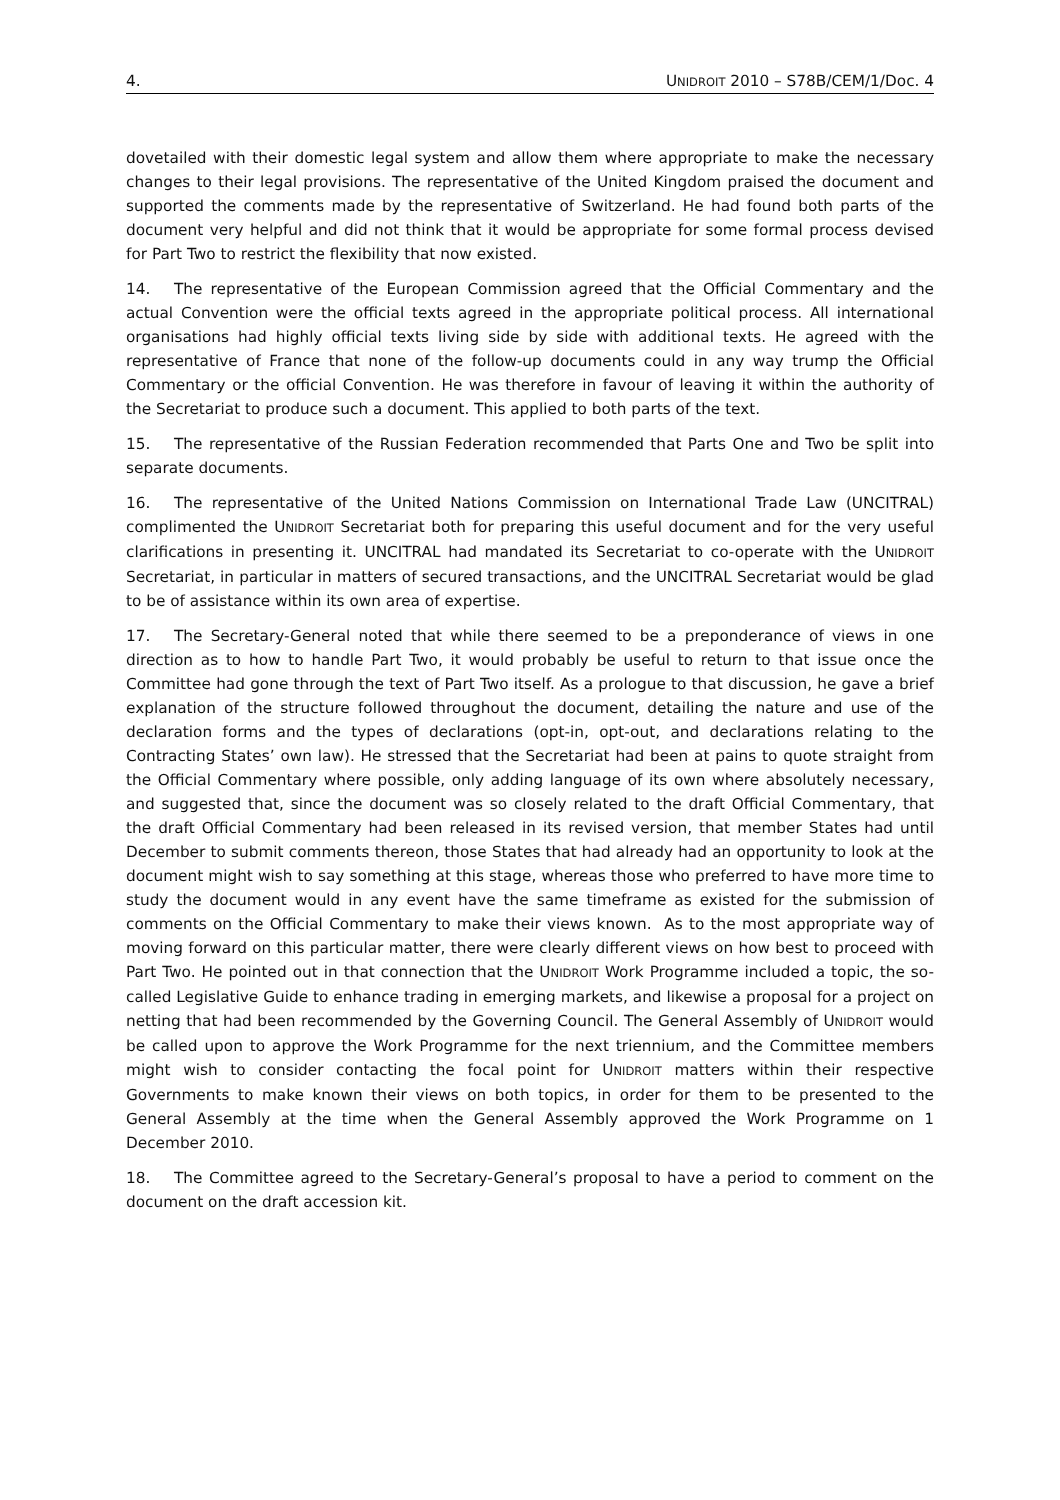4. UNIDROIT 2010 – S78B/CEM/1/Doc. 4
dovetailed with their domestic legal system and allow them where appropriate to make the necessary changes to their legal provisions. The representative of the United Kingdom praised the document and supported the comments made by the representative of Switzerland. He had found both parts of the document very helpful and did not think that it would be appropriate for some formal process devised for Part Two to restrict the flexibility that now existed.
14. The representative of the European Commission agreed that the Official Commentary and the actual Convention were the official texts agreed in the appropriate political process. All international organisations had highly official texts living side by side with additional texts. He agreed with the representative of France that none of the follow-up documents could in any way trump the Official Commentary or the official Convention. He was therefore in favour of leaving it within the authority of the Secretariat to produce such a document. This applied to both parts of the text.
15. The representative of the Russian Federation recommended that Parts One and Two be split into separate documents.
16. The representative of the United Nations Commission on International Trade Law (UNCITRAL) complimented the UNIDROIT Secretariat both for preparing this useful document and for the very useful clarifications in presenting it. UNCITRAL had mandated its Secretariat to co-operate with the UNIDROIT Secretariat, in particular in matters of secured transactions, and the UNCITRAL Secretariat would be glad to be of assistance within its own area of expertise.
17. The Secretary-General noted that while there seemed to be a preponderance of views in one direction as to how to handle Part Two, it would probably be useful to return to that issue once the Committee had gone through the text of Part Two itself. As a prologue to that discussion, he gave a brief explanation of the structure followed throughout the document, detailing the nature and use of the declaration forms and the types of declarations (opt-in, opt-out, and declarations relating to the Contracting States’ own law). He stressed that the Secretariat had been at pains to quote straight from the Official Commentary where possible, only adding language of its own where absolutely necessary, and suggested that, since the document was so closely related to the draft Official Commentary, that the draft Official Commentary had been released in its revised version, that member States had until December to submit comments thereon, those States that had already had an opportunity to look at the document might wish to say something at this stage, whereas those who preferred to have more time to study the document would in any event have the same timeframe as existed for the submission of comments on the Official Commentary to make their views known. As to the most appropriate way of moving forward on this particular matter, there were clearly different views on how best to proceed with Part Two. He pointed out in that connection that the UNIDROIT Work Programme included a topic, the so-called Legislative Guide to enhance trading in emerging markets, and likewise a proposal for a project on netting that had been recommended by the Governing Council. The General Assembly of UNIDROIT would be called upon to approve the Work Programme for the next triennium, and the Committee members might wish to consider contacting the focal point for UNIDROIT matters within their respective Governments to make known their views on both topics, in order for them to be presented to the General Assembly at the time when the General Assembly approved the Work Programme on 1 December 2010.
18. The Committee agreed to the Secretary-General’s proposal to have a period to comment on the document on the draft accession kit.